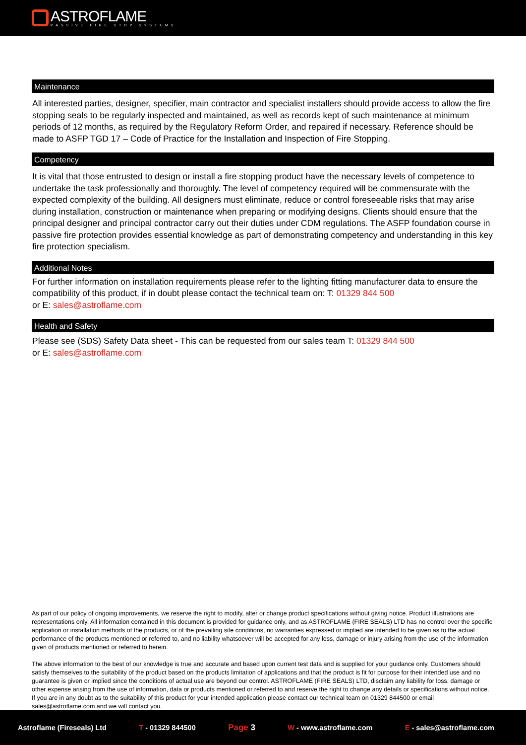ASTROFLAME
PASSIVE FIRE STOP SYSTEMS
Maintenance
All interested parties, designer, specifier, main contractor and specialist installers should provide access to allow the fire stopping seals to be regularly inspected and maintained, as well as records kept of such maintenance at minimum periods of 12 months, as required by the Regulatory Reform Order, and repaired if necessary. Reference should be made to ASFP TGD 17 – Code of Practice for the Installation and Inspection of Fire Stopping.
Competency
It is vital that those entrusted to design or install a fire stopping product have the necessary levels of competence to undertake the task professionally and thoroughly. The level of competency required will be commensurate with the expected complexity of the building. All designers must eliminate, reduce or control foreseeable risks that may arise during installation, construction or maintenance when preparing or modifying designs. Clients should ensure that the principal designer and principal contractor carry out their duties under CDM regulations. The ASFP foundation course in passive fire protection provides essential knowledge as part of demonstrating competency and understanding in this key fire protection specialism.
Additional Notes
For further information on installation requirements please refer to the lighting fitting manufacturer data to ensure the compatibility of this product, if in doubt please contact the technical team on: T: 01329 844 500
or E: sales@astroflame.com
Health and Safety
Please see (SDS) Safety Data sheet - This can be requested from our sales team T: 01329 844 500
or E: sales@astroflame.com
As part of our policy of ongoing improvements, we reserve the right to modify, alter or change product specifications without giving notice. Product illustrations are representations only. All information contained in this document is provided for guidance only, and as ASTROFLAME (FIRE SEALS) LTD has no control over the specific application or installation methods of the products, or of the prevailing site conditions, no warranties expressed or implied are intended to be given as to the actual performance of the products mentioned or referred to, and no liability whatsoever will be accepted for any loss, damage or injury arising from the use of the information given of products mentioned or referred to herein.
The above information to the best of our knowledge is true and accurate and based upon current test data and is supplied for your guidance only. Customers should satisfy themselves to the suitability of the product based on the products limitation of applications and that the product is fit for purpose for their intended use and no guarantee is given or implied since the conditions of actual use are beyond our control. ASTROFLAME (FIRE SEALS) LTD, disclaim any liability for loss, damage or other expense arising from the use of information, data or products mentioned or referred to and reserve the right to change any details or specifications without notice. If you are in any doubt as to the suitability of this product for your intended application please contact our technical team on 01329 844500 or email sales@astroflame.com and we will contact you.
Astroflame (Fireseals) Ltd T - 01329 844500 Page 3 W - www.astroflame.com E - sales@astroflame.com